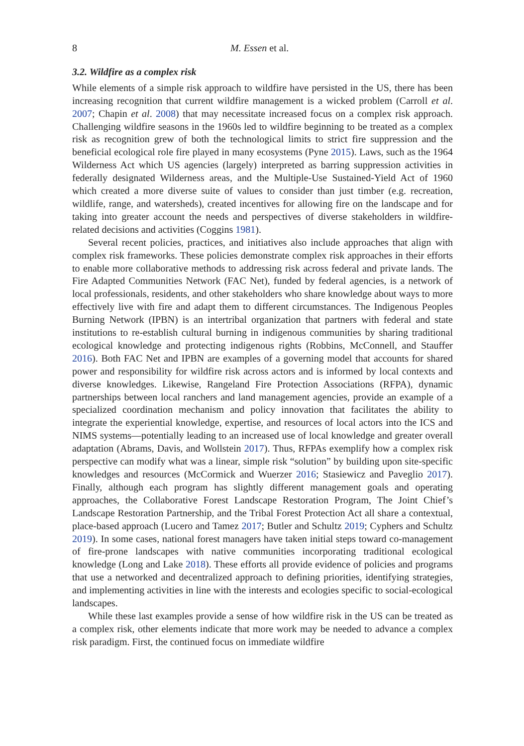8 M. Essen et al.
3.2. Wildfire as a complex risk
While elements of a simple risk approach to wildfire have persisted in the US, there has been increasing recognition that current wildfire management is a wicked problem (Carroll et al. 2007; Chapin et al. 2008) that may necessitate increased focus on a complex risk approach. Challenging wildfire seasons in the 1960s led to wildfire beginning to be treated as a complex risk as recognition grew of both the technological limits to strict fire suppression and the beneficial ecological role fire played in many ecosystems (Pyne 2015). Laws, such as the 1964 Wilderness Act which US agencies (largely) interpreted as barring suppression activities in federally designated Wilderness areas, and the Multiple-Use Sustained-Yield Act of 1960 which created a more diverse suite of values to consider than just timber (e.g. recreation, wildlife, range, and watersheds), created incentives for allowing fire on the landscape and for taking into greater account the needs and perspectives of diverse stakeholders in wildfire-related decisions and activities (Coggins 1981).
Several recent policies, practices, and initiatives also include approaches that align with complex risk frameworks. These policies demonstrate complex risk approaches in their efforts to enable more collaborative methods to addressing risk across federal and private lands. The Fire Adapted Communities Network (FAC Net), funded by federal agencies, is a network of local professionals, residents, and other stakeholders who share knowledge about ways to more effectively live with fire and adapt them to different circumstances. The Indigenous Peoples Burning Network (IPBN) is an intertribal organization that partners with federal and state institutions to re-establish cultural burning in indigenous communities by sharing traditional ecological knowledge and protecting indigenous rights (Robbins, McConnell, and Stauffer 2016). Both FAC Net and IPBN are examples of a governing model that accounts for shared power and responsibility for wildfire risk across actors and is informed by local contexts and diverse knowledges. Likewise, Rangeland Fire Protection Associations (RFPA), dynamic partnerships between local ranchers and land management agencies, provide an example of a specialized coordination mechanism and policy innovation that facilitates the ability to integrate the experiential knowledge, expertise, and resources of local actors into the ICS and NIMS systems—potentially leading to an increased use of local knowledge and greater overall adaptation (Abrams, Davis, and Wollstein 2017). Thus, RFPAs exemplify how a complex risk perspective can modify what was a linear, simple risk “solution” by building upon site-specific knowledges and resources (McCormick and Wuerzer 2016; Stasiewicz and Paveglio 2017). Finally, although each program has slightly different management goals and operating approaches, the Collaborative Forest Landscape Restoration Program, The Joint Chief’s Landscape Restoration Partnership, and the Tribal Forest Protection Act all share a contextual, place-based approach (Lucero and Tamez 2017; Butler and Schultz 2019; Cyphers and Schultz 2019). In some cases, national forest managers have taken initial steps toward co-management of fire-prone landscapes with native communities incorporating traditional ecological knowledge (Long and Lake 2018). These efforts all provide evidence of policies and programs that use a networked and decentralized approach to defining priorities, identifying strategies, and implementing activities in line with the interests and ecologies specific to social-ecological landscapes.
While these last examples provide a sense of how wildfire risk in the US can be treated as a complex risk, other elements indicate that more work may be needed to advance a complex risk paradigm. First, the continued focus on immediate wildfire